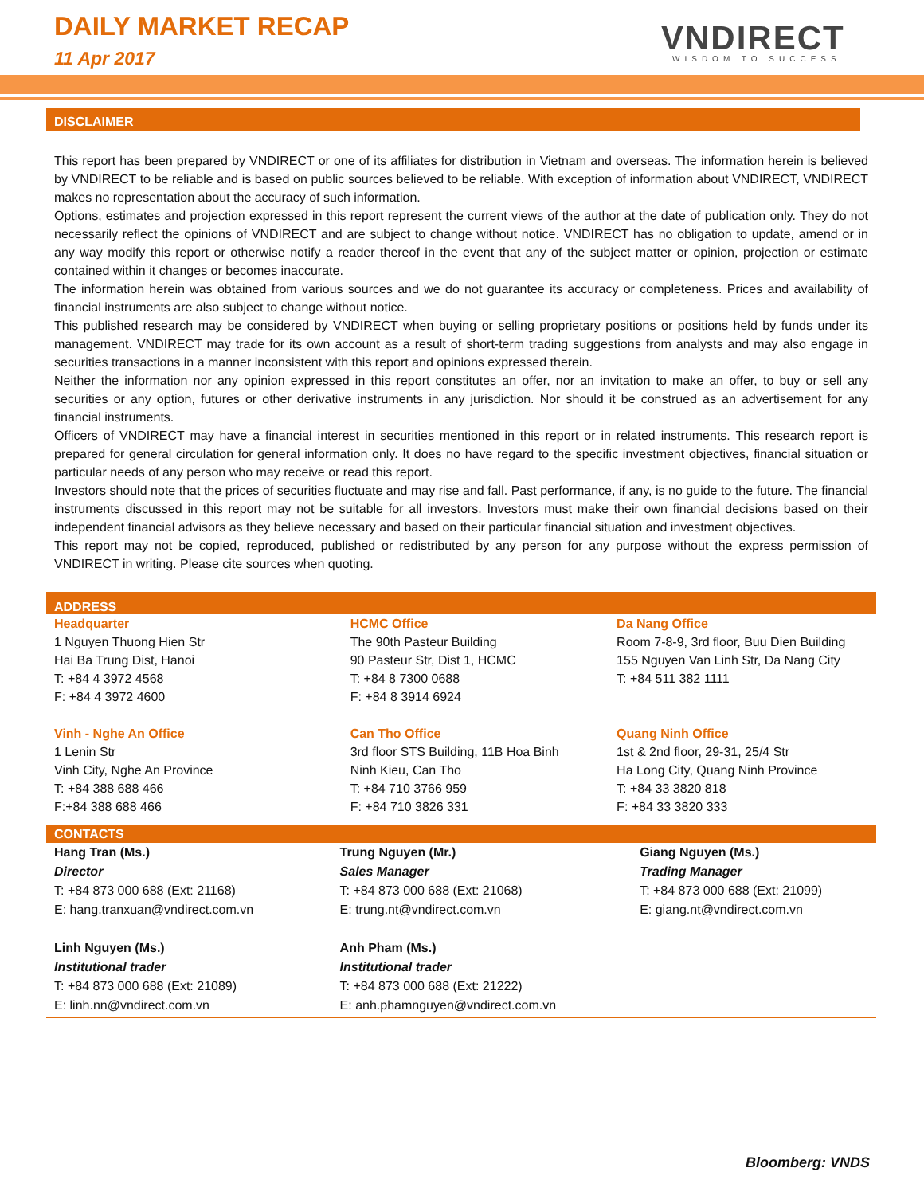DAILY MARKET RECAP
11 Apr 2017 VNDIRECT
WISDOM TO SUCCESS
DISCLAIMER
This report has been prepared by VNDIRECT or one of its affiliates for distribution in Vietnam and overseas. The information herein is believed by VNDIRECT to be reliable and is based on public sources believed to be reliable. With exception of information about VNDIRECT, VNDIRECT makes no representation about the accuracy of such information.
Options, estimates and projection expressed in this report represent the current views of the author at the date of publication only. They do not necessarily reflect the opinions of VNDIRECT and are subject to change without notice. VNDIRECT has no obligation to update, amend or in any way modify this report or otherwise notify a reader thereof in the event that any of the subject matter or opinion, projection or estimate contained within it changes or becomes inaccurate.
The information herein was obtained from various sources and we do not guarantee its accuracy or completeness. Prices and availability of financial instruments are also subject to change without notice.
This published research may be considered by VNDIRECT when buying or selling proprietary positions or positions held by funds under its management. VNDIRECT may trade for its own account as a result of short-term trading suggestions from analysts and may also engage in securities transactions in a manner inconsistent with this report and opinions expressed therein.
Neither the information nor any opinion expressed in this report constitutes an offer, nor an invitation to make an offer, to buy or sell any securities or any option, futures or other derivative instruments in any jurisdiction. Nor should it be construed as an advertisement for any financial instruments.
Officers of VNDIRECT may have a financial interest in securities mentioned in this report or in related instruments. This research report is prepared for general circulation for general information only. It does no have regard to the specific investment objectives, financial situation or particular needs of any person who may receive or read this report.
Investors should note that the prices of securities fluctuate and may rise and fall. Past performance, if any, is no guide to the future. The financial instruments discussed in this report may not be suitable for all investors. Investors must make their own financial decisions based on their independent financial advisors as they believe necessary and based on their particular financial situation and investment objectives.
This report may not be copied, reproduced, published or redistributed by any person for any purpose without the express permission of VNDIRECT in writing. Please cite sources when quoting.
ADDRESS
Headquarter
1 Nguyen Thuong Hien Str
Hai Ba Trung Dist, Hanoi
T: +84 4 3972 4568
F: +84 4 3972 4600
Vinh - Nghe An Office
1 Lenin Str
Vinh City, Nghe An Province
T: +84 388 688 466
F:+84 388 688 466
HCMC Office
The 90th Pasteur Building
90 Pasteur Str, Dist 1, HCMC
T: +84 8 7300 0688
F: +84 8 3914 6924
Can Tho Office
3rd floor STS Building, 11B Hoa Binh
Ninh Kieu, Can Tho
T: +84 710 3766 959
F: +84 710 3826 331
Da Nang Office
Room 7-8-9, 3rd floor, Buu Dien Building
155 Nguyen Van Linh Str, Da Nang City
T: +84 511 382 1111
Quang Ninh Office
1st & 2nd floor, 29-31, 25/4 Str
Ha Long City, Quang Ninh Province
T: +84 33 3820 818
F: +84 33 3820 333
CONTACTS
Hang Tran (Ms.)
Director
T: +84 873 000 688 (Ext: 21168)
E: hang.tranxuan@vndirect.com.vn
Linh Nguyen (Ms.)
Institutional trader
T: +84 873 000 688 (Ext: 21089)
E: linh.nn@vndirect.com.vn
Trung Nguyen (Mr.)
Sales Manager
T: +84 873 000 688 (Ext: 21068)
E: trung.nt@vndirect.com.vn
Anh Pham (Ms.)
Institutional trader
T: +84 873 000 688 (Ext: 21222)
E: anh.phamnguyen@vndirect.com.vn
Giang Nguyen (Ms.)
Trading Manager
T: +84 873 000 688 (Ext: 21099)
E: giang.nt@vndirect.com.vn
Bloomberg: VNDS